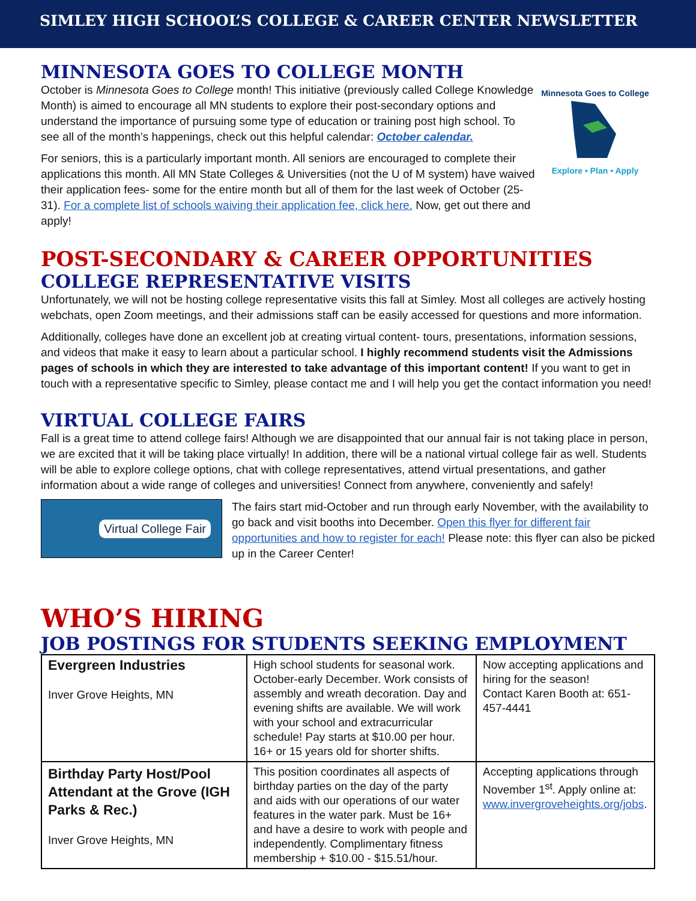SIMLEY HIGH SCHOOL’S COLLEGE & CAREER CENTER NEWSLETTER
MINNESOTA GOES TO COLLEGE MONTH
October is Minnesota Goes to College month! This initiative (previously called College Knowledge Month) is aimed to encourage all MN students to explore their post-secondary options and understand the importance of pursuing some type of education or training post high school. To see all of the month’s happenings, check out this helpful calendar: October calendar.
For seniors, this is a particularly important month. All seniors are encouraged to complete their applications this month. All MN State Colleges & Universities (not the U of M system) have waived their application fees- some for the entire month but all of them for the last week of October (25-31). For a complete list of schools waiving their application fee, click here. Now, get out there and apply!
Minnesota Goes to College
Explore • Plan • Apply
POST-SECONDARY & CAREER OPPORTUNITIES
COLLEGE REPRESENTATIVE VISITS
Unfortunately, we will not be hosting college representative visits this fall at Simley. Most all colleges are actively hosting webchats, open Zoom meetings, and their admissions staff can be easily accessed for questions and more information.
Additionally, colleges have done an excellent job at creating virtual content- tours, presentations, information sessions, and videos that make it easy to learn about a particular school. I highly recommend students visit the Admissions pages of schools in which they are interested to take advantage of this important content! If you want to get in touch with a representative specific to Simley, please contact me and I will help you get the contact information you need!
VIRTUAL COLLEGE FAIRS
Fall is a great time to attend college fairs! Although we are disappointed that our annual fair is not taking place in person, we are excited that it will be taking place virtually! In addition, there will be a national virtual college fair as well. Students will be able to explore college options, chat with college representatives, attend virtual presentations, and gather information about a wide range of colleges and universities! Connect from anywhere, conveniently and safely!
Virtual College Fair
The fairs start mid-October and run through early November, with the availability to go back and visit booths into December. Open this flyer for different fair opportunities and how to register for each! Please note: this flyer can also be picked up in the Career Center!
WHO’S HIRING
JOB POSTINGS FOR STUDENTS SEEKING EMPLOYMENT
| Evergreen Industries Inver Grove Heights, MN | High school students for seasonal work. October-early December. Work consists of assembly and wreath decoration. Day and evening shifts are available. We will work with your school and extracurricular schedule! Pay starts at $10.00 per hour. 16+ or 15 years old for shorter shifts. | Now accepting applications and hiring for the season! Contact Karen Booth at: 651-457-4441 |
| Birthday Party Host/Pool Attendant at the Grove (IGH Parks & Rec.) Inver Grove Heights, MN | This position coordinates all aspects of birthday parties on the day of the party and aids with our operations of our water features in the water park. Must be 16+ and have a desire to work with people and independently. Complimentary fitness membership + $10.00 - $15.51/hour. | Accepting applications through November 1<sup>st</sup>. Apply online at: www.invergroveheights.org/jobs . |